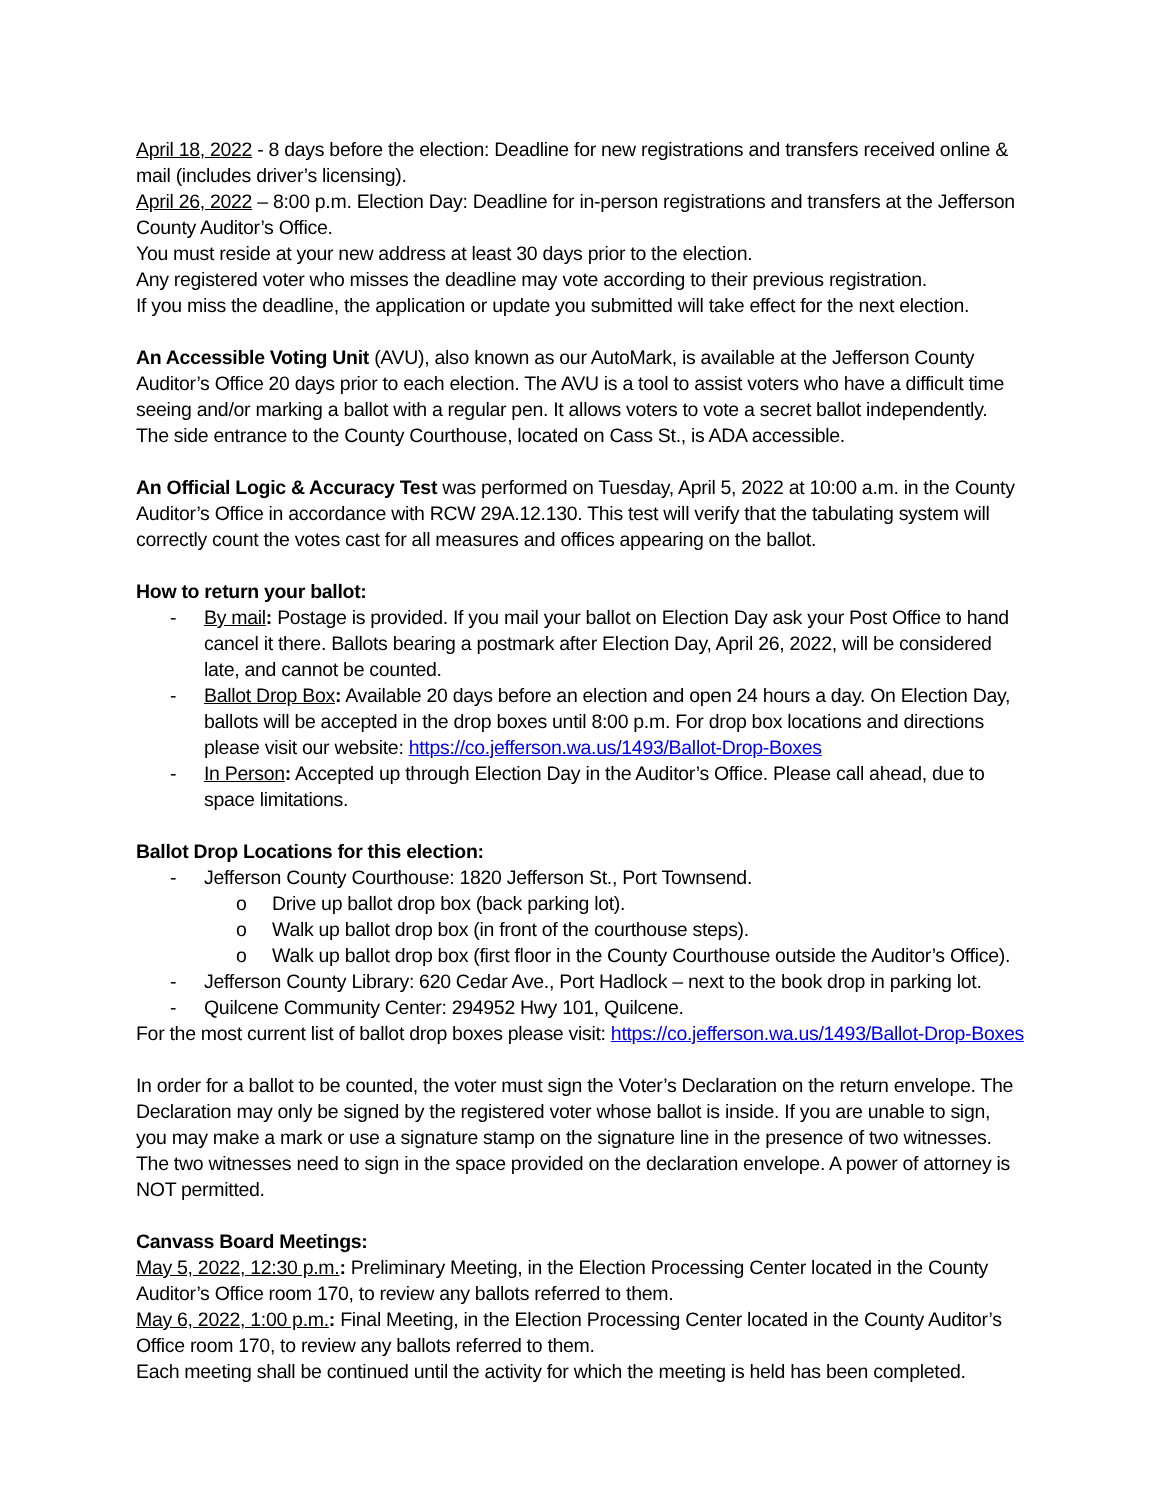April 18, 2022 - 8 days before the election: Deadline for new registrations and transfers received online & mail (includes driver’s licensing).
April 26, 2022 – 8:00 p.m. Election Day: Deadline for in-person registrations and transfers at the Jefferson County Auditor’s Office.
You must reside at your new address at least 30 days prior to the election.
Any registered voter who misses the deadline may vote according to their previous registration.
If you miss the deadline, the application or update you submitted will take effect for the next election.
An Accessible Voting Unit (AVU), also known as our AutoMark, is available at the Jefferson County Auditor’s Office 20 days prior to each election. The AVU is a tool to assist voters who have a difficult time seeing and/or marking a ballot with a regular pen. It allows voters to vote a secret ballot independently. The side entrance to the County Courthouse, located on Cass St., is ADA accessible.
An Official Logic & Accuracy Test was performed on Tuesday, April 5, 2022 at 10:00 a.m. in the County Auditor’s Office in accordance with RCW 29A.12.130. This test will verify that the tabulating system will correctly count the votes cast for all measures and offices appearing on the ballot.
How to return your ballot:
- By mail: Postage is provided. If you mail your ballot on Election Day ask your Post Office to hand cancel it there. Ballots bearing a postmark after Election Day, April 26, 2022, will be considered late, and cannot be counted.
- Ballot Drop Box: Available 20 days before an election and open 24 hours a day. On Election Day, ballots will be accepted in the drop boxes until 8:00 p.m. For drop box locations and directions please visit our website: https://co.jefferson.wa.us/1493/Ballot-Drop-Boxes
- In Person: Accepted up through Election Day in the Auditor’s Office. Please call ahead, due to space limitations.
Ballot Drop Locations for this election:
- Jefferson County Courthouse: 1820 Jefferson St., Port Townsend.
o Drive up ballot drop box (back parking lot).
o Walk up ballot drop box (in front of the courthouse steps).
o Walk up ballot drop box (first floor in the County Courthouse outside the Auditor’s Office).
- Jefferson County Library: 620 Cedar Ave., Port Hadlock – next to the book drop in parking lot.
- Quilcene Community Center: 294952 Hwy 101, Quilcene.
For the most current list of ballot drop boxes please visit: https://co.jefferson.wa.us/1493/Ballot-Drop-Boxes
In order for a ballot to be counted, the voter must sign the Voter’s Declaration on the return envelope. The Declaration may only be signed by the registered voter whose ballot is inside. If you are unable to sign, you may make a mark or use a signature stamp on the signature line in the presence of two witnesses. The two witnesses need to sign in the space provided on the declaration envelope. A power of attorney is NOT permitted.
Canvass Board Meetings:
May 5, 2022, 12:30 p.m.: Preliminary Meeting, in the Election Processing Center located in the County Auditor’s Office room 170, to review any ballots referred to them.
May 6, 2022, 1:00 p.m.: Final Meeting, in the Election Processing Center located in the County Auditor’s Office room 170, to review any ballots referred to them.
Each meeting shall be continued until the activity for which the meeting is held has been completed.